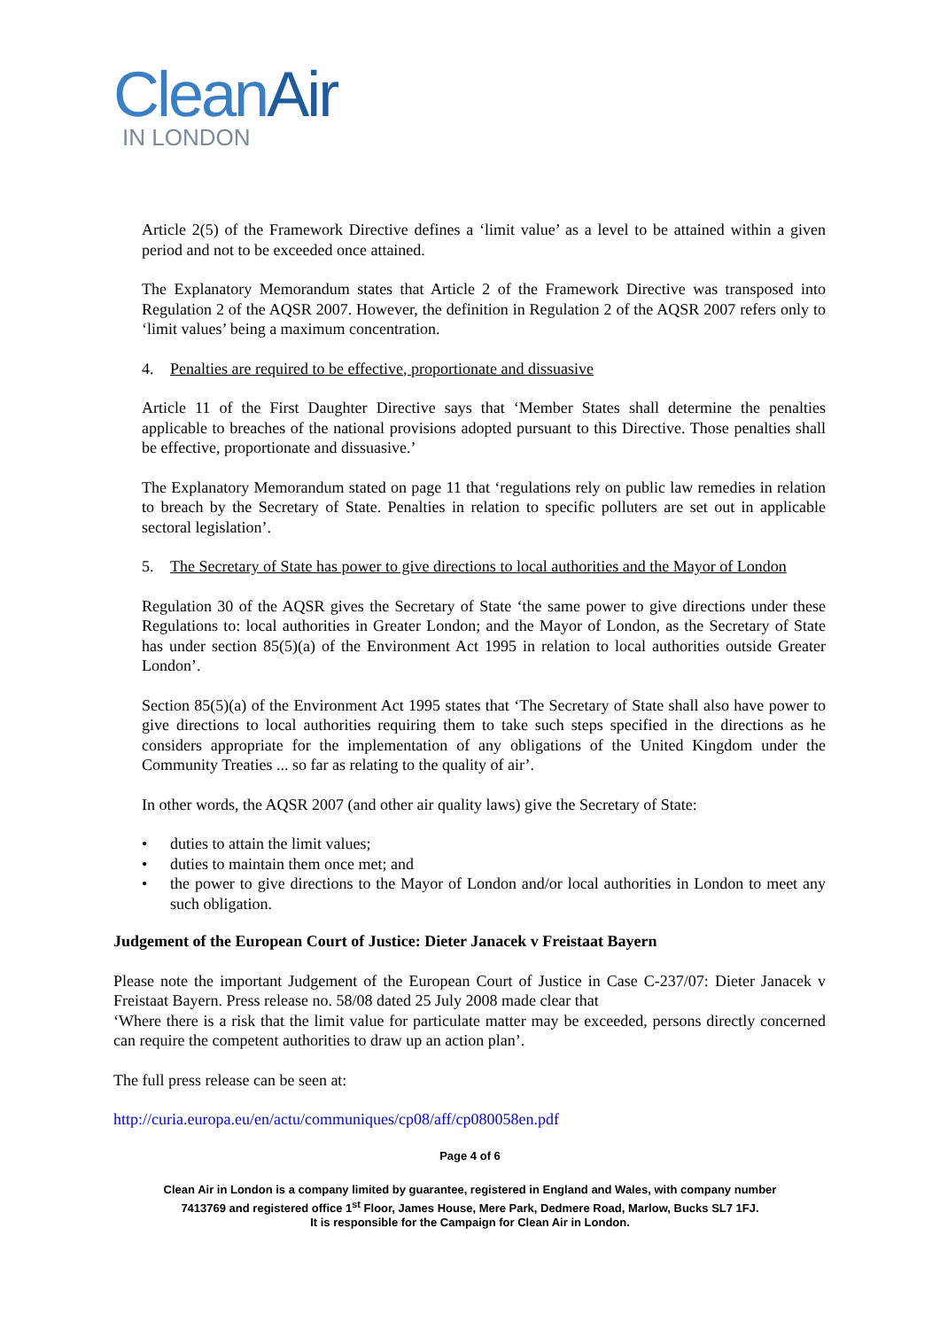CleanAir
IN LONDON
Article 2(5) of the Framework Directive defines a ‘limit value’ as a level to be attained within a given period and not to be exceeded once attained.
The Explanatory Memorandum states that Article 2 of the Framework Directive was transposed into Regulation 2 of the AQSR 2007. However, the definition in Regulation 2 of the AQSR 2007 refers only to ‘limit values’ being a maximum concentration.
4. Penalties are required to be effective, proportionate and dissuasive
Article 11 of the First Daughter Directive says that ‘Member States shall determine the penalties applicable to breaches of the national provisions adopted pursuant to this Directive. Those penalties shall be effective, proportionate and dissuasive.’
The Explanatory Memorandum stated on page 11 that ‘regulations rely on public law remedies in relation to breach by the Secretary of State. Penalties in relation to specific polluters are set out in applicable sectoral legislation’.
5. The Secretary of State has power to give directions to local authorities and the Mayor of London
Regulation 30 of the AQSR gives the Secretary of State ‘the same power to give directions under these Regulations to: local authorities in Greater London; and the Mayor of London, as the Secretary of State has under section 85(5)(a) of the Environment Act 1995 in relation to local authorities outside Greater London’.
Section 85(5)(a) of the Environment Act 1995 states that ‘The Secretary of State shall also have power to give directions to local authorities requiring them to take such steps specified in the directions as he considers appropriate for the implementation of any obligations of the United Kingdom under the Community Treaties ... so far as relating to the quality of air’.
In other words, the AQSR 2007 (and other air quality laws) give the Secretary of State:
• duties to attain the limit values;
• duties to maintain them once met; and
• the power to give directions to the Mayor of London and/or local authorities in London to meet any such obligation.
Judgement of the European Court of Justice: Dieter Janacek v Freistaat Bayern
Please note the important Judgement of the European Court of Justice in Case C-237/07: Dieter Janacek v Freistaat Bayern. Press release no. 58/08 dated 25 July 2008 made clear that
‘Where there is a risk that the limit value for particulate matter may be exceeded, persons directly concerned can require the competent authorities to draw up an action plan’.
The full press release can be seen at:
http://curia.europa.eu/en/actu/communiques/cp08/aff/cp080058en.pdf
Page 4 of 6
Clean Air in London is a company limited by guarantee, registered in England and Wales, with company number
7413769 and registered office 1<sup>st</sup> Floor, James House, Mere Park, Dedmere Road, Marlow, Bucks SL7 1FJ.
It is responsible for the Campaign for Clean Air in London.